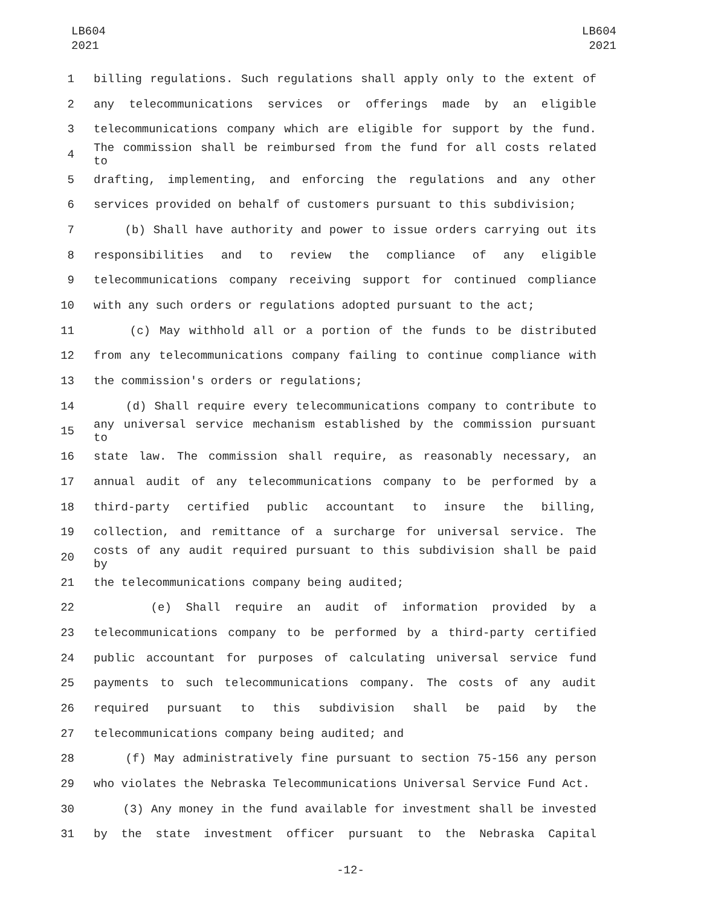LB604
2021
LB604
2021
1 billing regulations. Such regulations shall apply only to the extent of
2 any telecommunications services or offerings made by an eligible
3 telecommunications company which are eligible for support by the fund.
4 The commission shall be reimbursed from the fund for all costs related to
5 drafting, implementing, and enforcing the regulations and any other
6 services provided on behalf of customers pursuant to this subdivision;
7 (b) Shall have authority and power to issue orders carrying out its
8 responsibilities and to review the compliance of any eligible
9 telecommunications company receiving support for continued compliance
10 with any such orders or regulations adopted pursuant to the act;
11 (c) May withhold all or a portion of the funds to be distributed
12 from any telecommunications company failing to continue compliance with
13 the commission's orders or regulations;
14 (d) Shall require every telecommunications company to contribute to
15 any universal service mechanism established by the commission pursuant to
16 state law. The commission shall require, as reasonably necessary, an
17 annual audit of any telecommunications company to be performed by a
18 third-party certified public accountant to insure the billing,
19 collection, and remittance of a surcharge for universal service. The
20 costs of any audit required pursuant to this subdivision shall be paid by
21 the telecommunications company being audited;
22 (e) Shall require an audit of information provided by a
23 telecommunications company to be performed by a third-party certified
24 public accountant for purposes of calculating universal service fund
25 payments to such telecommunications company. The costs of any audit
26 required pursuant to this subdivision shall be paid by the
27 telecommunications company being audited; and
28 (f) May administratively fine pursuant to section 75-156 any person
29 who violates the Nebraska Telecommunications Universal Service Fund Act.
30 (3) Any money in the fund available for investment shall be invested
31 by the state investment officer pursuant to the Nebraska Capital
-12-